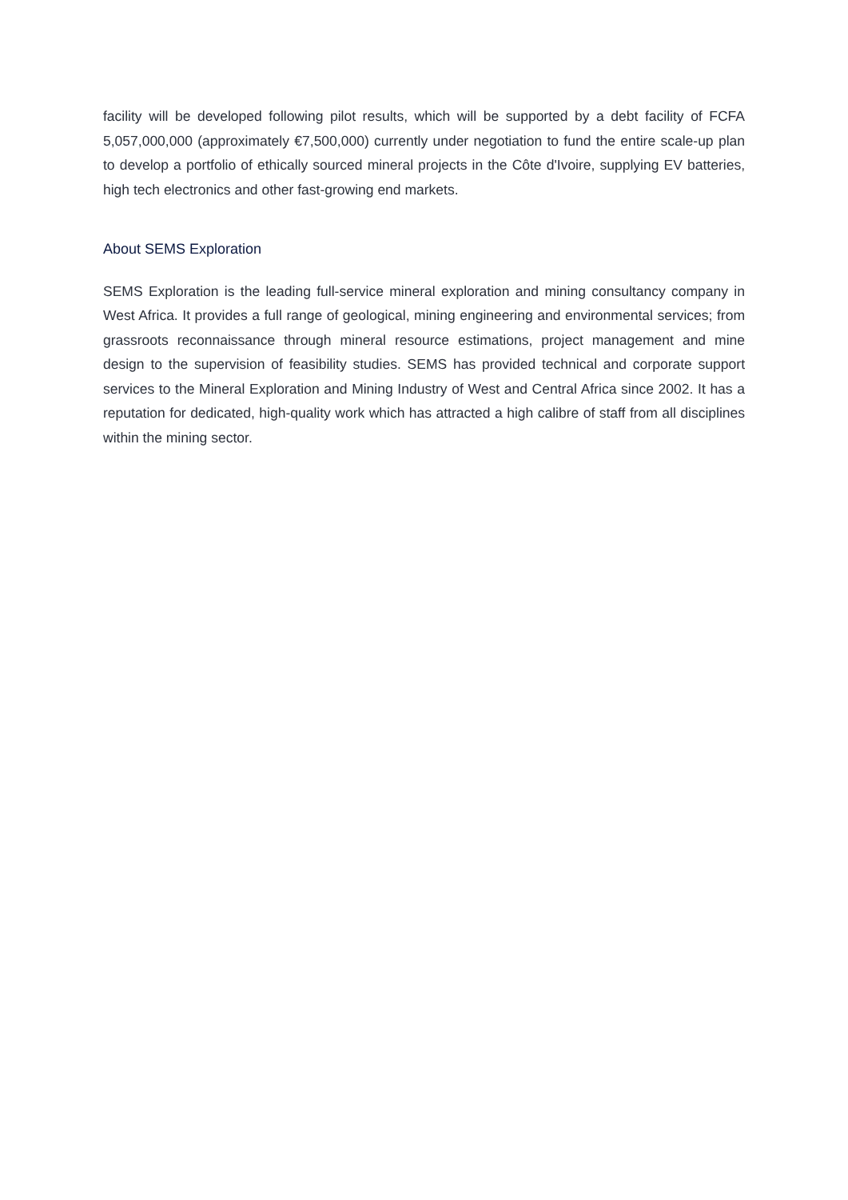facility will be developed following pilot results, which will be supported by a debt facility of FCFA 5,057,000,000 (approximately €7,500,000) currently under negotiation to fund the entire scale-up plan to develop a portfolio of ethically sourced mineral projects in the Côte d'Ivoire, supplying EV batteries, high tech electronics and other fast-growing end markets.
About SEMS Exploration
SEMS Exploration is the leading full-service mineral exploration and mining consultancy company in West Africa. It provides a full range of geological, mining engineering and environmental services; from grassroots reconnaissance through mineral resource estimations, project management and mine design to the supervision of feasibility studies. SEMS has provided technical and corporate support services to the Mineral Exploration and Mining Industry of West and Central Africa since 2002. It has a reputation for dedicated, high-quality work which has attracted a high calibre of staff from all disciplines within the mining sector.